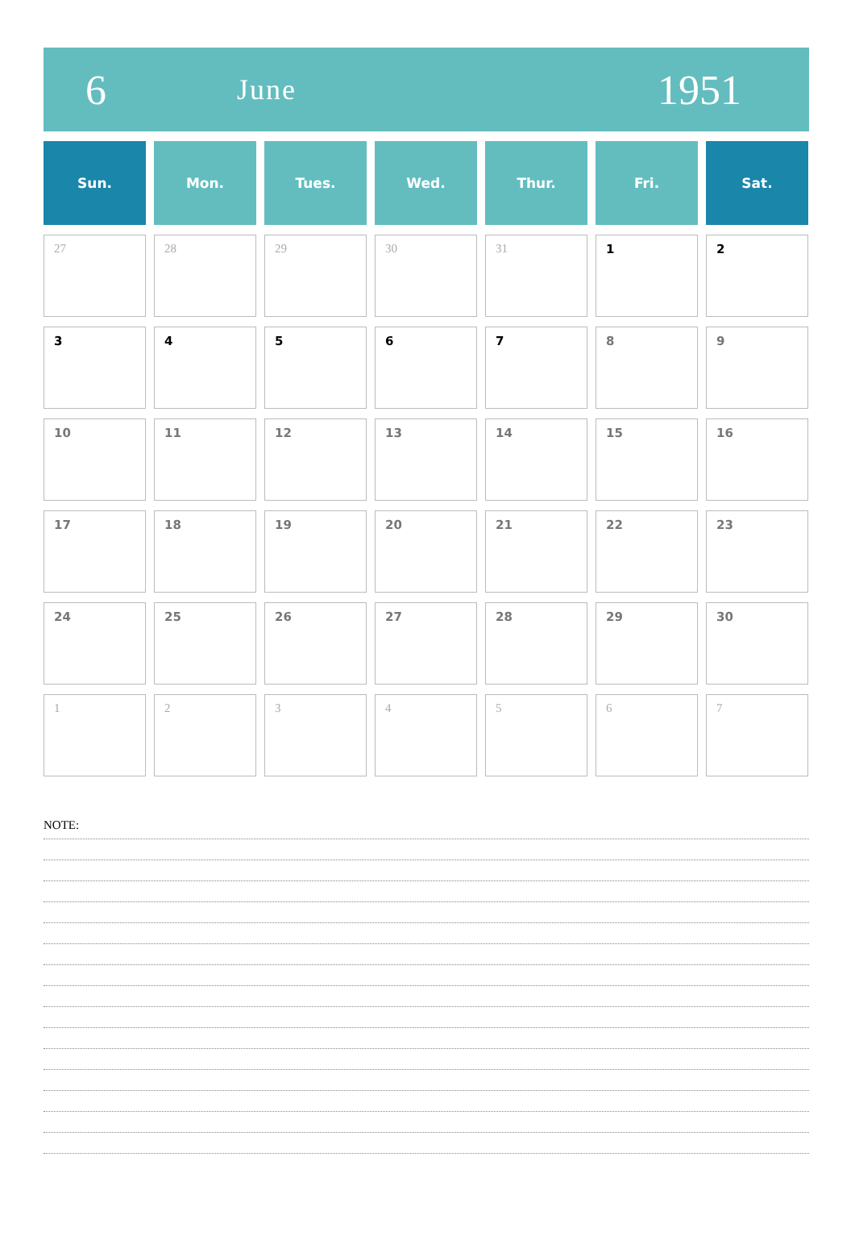6
June
1951
| Sun. | Mon. | Tues. | Wed. | Thur. | Fri. | Sat. |
| --- | --- | --- | --- | --- | --- | --- |
| 27 | 28 | 29 | 30 | 31 | 1 | 2 |
| 3 | 4 | 5 | 6 | 7 | 8 | 9 |
| 10 | 11 | 12 | 13 | 14 | 15 | 16 |
| 17 | 18 | 19 | 20 | 21 | 22 | 23 |
| 24 | 25 | 26 | 27 | 28 | 29 | 30 |
| 1 | 2 | 3 | 4 | 5 | 6 | 7 |
NOTE: